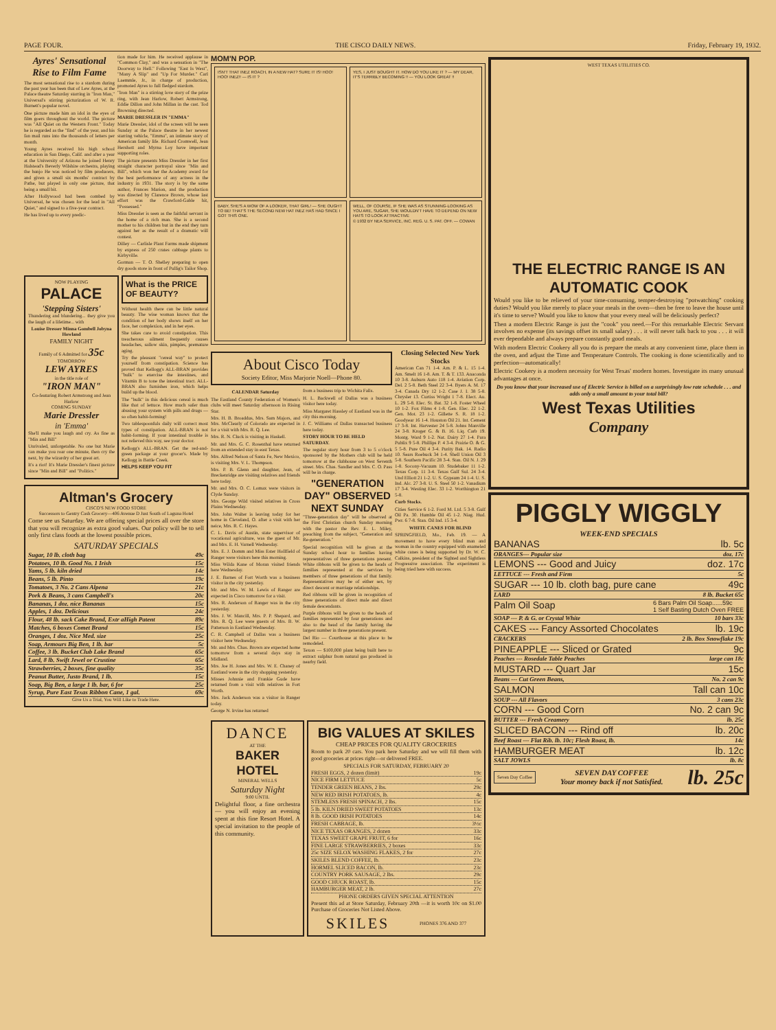PAGE FOUR. THE CISCO DAILY NEWS. Friday, February 19, 1932.
Ayres' Sensational Rise to Film Fame
The most sensational rise to a stardom during the past year has been that of Lew Ayres, at the Palace theatre Saturday starring in "Iron Man," Universal's stirring picturization of W. R. Burnett's popular novel.
One picture made him an idol in the eyes of film goers throughout the world. The picture was "All Quiet on the Western Front." Today he is regarded as the "find" of the year, and his fan mail runs into the thousands of letters per month.
Young Ayres received his high school education in San Diego, Calif. and after a year at the University of Arizona he joined Henry Halstead's Beverly Wilshire orchestra, playing the banjo He was noticed by film producers, and given a small six months' contract by Pathe, but played in only one picture, that being a small bit.
After Hollywood had been combed by Universal, he was chosen for the lead in "All Quiet," and signed to a five-year contract.
He has lived up to every predic-
tion made for him. He received applause in "Common Clay," and was a sensation in "The Doorway to Hell." Following "East Is West", "Many A Slip" and "Up For Murder." Carl Laemmle, Jr., in charge of production, promoted Ayres to full fledged stardom.
"Iron Man" is a stirring love story of the prize ring, with Jean Harlow, Robert Armstrong, Eddie Dillon and John Millan in the cast. Tod Browning directed.
MARIE DRESSLER IN "EMMA"
Marie Dressler, idol of the screen will be seen Sunday at the Palace theatre in her newest starring vehicle, "Emma", an intimate story of American family life. Richard Cromwell, Jean Hershott and Myrna Loy have important supporting roles.
The picture presents Miss Dressler in her first straight character portrayal since "Min and Bill", which won her the Academy award for the best performance of any actress in the industry in 1931. The story is by the same author, Frances Marion, and the production was directed by Clarence Brown, whose last effort was the Crawford-Gable hit, "Possessed."
Miss Dressler is seen as the faithful servant in the home of a rich man. She is a second mother to his children but in the end they turn against her as the result of a dramatic will contest.
Dilley — Carlisle Plant Farms made shipment by express of 250 crates cabbage plants to Kirbyville.
Gorman — T. O. Shelley preparing to open dry goods store in front of Pullig's Tailor Shop.
NOW PLAYING
PALACE
'Stepping Sisters'
Thundering and blundering... they give you the laugh of a lifetime... with
Louise Dresser Minna Gombell Jobyna Howland
FAMILY NIGHT
Family of 6 Admitted for 35c
TOMORROW
LEW AYRES
in the title role of
"IRON MAN"
Co-featuring Robert Armstrong and Jean Harlow
COMING SUNDAY
Marie Dressler
in 'Emma'
She'll make you laugh and cry. As fine as "Min and Bill"
Unrivaled, unforgetable. No one but Marie can make you roar one minute, then cry the next, by the wizardry of her great art.
It's a riot! It's Marie Dressler's finest picture since "Min and Bill" and "Politics."
What is the PRICE OF BEAUTY?
Without health there can be little natural beauty. The wise woman knows that the condition of her body shows itself on her face, her complexion, and in her eyes.
She takes care to avoid constipation. This treacherous ailment frequently causes headaches, sallow skin, pimples, premature aging.
Try the pleasant "cereal way" to protect yourself from constipation. Science has proved that Kellogg's ALL-BRAN provides "bulk" to exercise the intestines, and Vitamin B to tone the intestinal tract. ALL-BRAN also furnishes iron, which helps build up the blood.
The "bulk" in this delicious cereal is much like that of lettuce. How much safer than abusing your system with pills and drugs — so often habit-forming!
Two tablespoonfuls daily will correct most types of constipation. ALL-BRAN is not habit-forming. If your intestinal trouble is not relieved this way, see your doctor.
Kellogg's ALL-BRAN. Get the red-and-green package at your grocer's. Made by Kellogg in Battle Creek.
HELPS KEEP YOU FIT
Altman's Grocery
CISCO'S NEW FOOD STORE
Successors to Gentry Cash Grocery—406 Avenue D Just South of Laguna Hotel
Come see us Saturday. We are offering special prices all over the store that you will recognize as extra good values. Our policy will be to sell only first class foods at the lowest possible prices.
SATURDAY SPECIALS
Sugar, 10 lb. cloth bag 49c
Potatoes, 10 lb. Good No. 1 Irish 15c
Yams, 5 lb. kiln dried 14c
Beans, 5 lb. Pinto 19c
Tomatoes, 3 No. 2 Cans Alpena 21c
Pork & Beans, 3 cans Campbell's 20c
Bananas, 1 doz. nice Bananas 15c
Apples, 1 doz. Delicious 24c
Flour, 48 lb. sack Cake Brand, Extr aHigh Patent 89c
Matches, 6 boxes Comet Brand 15c
Oranges, 1 doz. Nice Med. size 25c
Soap, Armours Big Ben, 1 lb. bar 5c
Coffee, 3 lb. Bucket Club Lake Brand 65c
Lard, 8 lb. Swift Jewel or Crustine 65c
Strawberries, 2 boxes, fine quality 35c
Peanut Butter, Justo Brand, 1 lb. 15c
Soap, Big Ben, a large 1 lb. bar, 6 for 25c
Syrup, Pure East Texas Ribbon Cane, 1 gal. 69c
Give Us a Trial, You Will Like to Trade Here.
MOM'N POP.
ISN'T THAT INEZ ROACH, IN A NEW HAT? SURE IT IS! HOO! HOO! INEZ!! — IS IT ?
YES, I JUST BOUGHT IT. HOW DO YOU LIKE IT ? — MY DEAR, IT'S TERRIBLY BECOMING !! — YOU LOOK GREAT !!
BABY, SHE'S A WOW OF A LOOKER, THAT GIRL! — SHE OUGHT TO BE! THAT'S THE SECOND NEW HAT INEZ HAS HAD SINCE I GOT THIS ONE.
WELL, OF COURSE, IF SHE WAS AS STUNNING-LOOKING AS YOU ARE, SUGAR, SHE WOULDN'T HAVE TO DEPEND ON NEW HATS TO LOOK ATTRACTIVE
© 1932 BY NEA SERVICE, INC. REG. U. S. PAT. OFF. — COWAN
About Cisco Today
Society Editor, Miss Marjorie Noell—Phone 80.
CALENDAR Saturday
The Eastland County Federation of Women's clubs will meet Saturday afternoon in Rising Star.
Mrs. H. B. Broaddus, Mrs. Sam Majors, and Mrs. McClearly of Colorado are expected in for a visit with Mrs. R. Q. Lee.
Mrs. R. N. Cluck is visiting in Haskell.
Mr. and Mrs. G. C. Rosenthal have returned from an extended stay in east Texas.
Mrs. Alfred Nelson of Santa Fe, New Mexico, is visiting Mrs. V. L. Thompson.
Mrs. P. B. Glenn and daughter, Jean, of Breckenridge are visiting relatives and friends here today.
Mr. and Mrs. O. C. Lomax were visitors in Clyde Sunday.
Mrs. George Wild visited relatives in Cross Plains Wednesday.
Mrs. John Walter is leaving today for her home in Cleveland, O. after a visit with her neice, Mrs. R. C. Hayes.
C. L. Davis of Austin, state supervisor of vocational agriculture, was the guest of Mr. and Mrs. E. H. Varnell Wednesday.
Mrs. E. J. Domm and Miss Ester Hollfield of Ranger were visitors here this morning.
Miss Wilda Kane of Moran visited friends here Wednesday.
J. E. Barnes of Fort Worth was a business visitor in the city yesterday.
Mr. and Mrs. W. M. Lewis of Ranger are expected in Cisco tomorrow for a visit.
Mrs. R. Anderson of Ranger was in the city yesterday.
Mrs. J. W. Mancill, Mrs. P. P. Shepard, and Mrs. R. Q. Lee were guests of Mrs. B. W. Patterson in Eastland Wednesday.
C. R. Campbell of Dallas was a business visitor here Wednesday.
Mr. and Mrs. Chas. Brown are expected home tomorrow from a several days stay in Midland.
Mrs. Joe H. Jones and Mrs. W. E. Chaney of Eastland were in the city shopping yesterday.
Misses Johnnie and Frankie Gude have returned from a visit with relatives in Fort Worth.
Mrs. Jack Anderson was a visitor in Ranger today.
George N. Irvine has returned
from a business trip to Wichita Falls.
H. L. Backwell of Dallas was a business visitor here today.
Miss Margaret Hassley of Eastland was in the city this morning.
J. C. Williams of Dallas transacted business here today.
STORY HOUR TO BE HELD SATURDAY.
The regular story hour from 3 to 5 o'clock sponsored by the Mothers club will be held tomorrow at the clubhouse on West Seventh street. Mrs. Chas. Sandler and Mrs. C. O. Pass will be in charge.
"GENERATION DAY" OBSERVED NEXT SUNDAY
"Three-generation day" will be observed at the First Christian church Sunday morning with the pastor the Rev. E. L. Miley, preaching from the subject, "Generation and Re-generation."
Special recognition will be given at the Sunday school hour to families having representatives of three generations present. White ribbons will be given to the heads of families represented at the services by members of three generations of that family. Representatives may be of either sex, by direct descent or marriage relationships.
Red ribbons will be given in recognition of three generations of direct male and direct female descendants.
Purple ribbons will be given to the heads of families represented by four generations and also to the head of the family having the largest number in three generations present.
Del Rio — Courthouse at this place to be remodeled.
Texon — $100,000 plant being built here to extract sulphur from natural gas produced in nearby field.
Closing Selected New York Stocks
American Can 71 1-4. Am. P. & L. 15 1-4. Am. Smelt 16 1-8. Am. T. & T. 133. Anaconda 10 3-8. Auburn Auto 118 1-4. Aviation Corp. Del. 2 5-8. Beth Steel 22 3-4. Byers A. M. 17 3-4. Canada Dry 12 1-2. Case J. I. 38 5-8. Chrysler 13. Curtiss Wright 1 7-8. Elect. Au. L. 29 5-8. Elec. St. Bat. 32 1-8. Foster Wheel 10 1-2. Fox Films 4 1-8. Gen. Elec. 22 1-2. Gen. Mot. 23 1-2. Gillette S. R. 18 1-2. Goodyear 16 1-4. Houston Oil 21. Int. Cement 17 3-8. Int. Harvester 24 5-8. Johns Manville 24 3-8. Kroger G. & B. 16. Liq. Carb 19. Montg. Ward 9 1-2. Nat. Dairy 27 1-4. Para Publix 9 5-8. Phillips P. 4 3-4. Prairie O. & G. 5 5-8. Pure Oil 4 3-4. Purity Bak. 14. Radio 10. Sears Roebuck 34 1-4. Shell Union Oil 3 5-8. Southern Pacific 28 3-4. Stan. Oil N. J. 29 1-8. Socony-Vacuum 10. Studebaker 11 1-2. Texas Corp. 11 3-4. Texas Gulf Sul. 24 3-4. Und Elliott 21 1-2. U. S. Gypsum 24 1-4. U. S. Ind. Alc. 27 3-8. U. S. Steel 50 1-2. Vanadium 17 3-4. Westing Elec. 33 1-2. Worthington 21 5-8.
Curb Stocks.
Cities Service 6 1-2. Ford M. Ltd. 5 3-8. Gulf Oil Pa. 30. Humble Oil 45 1-2. Niag. Hud. Pwr. 6 7-8. Stan. Oil Ind. 15 3-4.
WHITE CANES FOR BLIND
SPRINGFIELD, Mo., Feb. 19. — A movement to have every blind man and woman in the country equipped with enameled white canes is being supported by Dr. W. C. Calkins, president of the Sighted and Sightless Progressive association. The experiment is being tried here with success.
DANCE
AT THE
BAKER HOTEL
MINERAL WELLS
Saturday Night
9:00 UNTIL
Delightful floor, a fine orchestra — you will enjoy an evening spent at this fine Resort Hotel. A special invitation to the people of this community.
BIG VALUES AT SKILES
CHEAP PRICES FOR QUALITY GROCERIES
Room to park 20 cars. You park here Saturday and we will fill them with good groceries at prices right—or delivered FREE.
SPECIALS FOR SATURDAY, FEBRUARY 20
FRESH EGGS, 2 dozen (limit) 19c
NICE FIRM LETTUCE 5c
TENDER GREEN BEANS, 2 lbs. 29c
NEW RED IRISH POTATOES, lb. 4c
STEMLESS FRESH SPINACH, 2 lbs. 15c
5 lb. KILN DRIED SWEET POTATOES 13c
8 lb. GOOD IRISH POTATOES 14c
FRESH CABBAGE, lb. 3½c
NICE TEXAS ORANGES, 2 dozen 33c
TEXAS SWEET GRAPE FRUIT, 6 for 16c
FINE LARGE STRAWBERRIES, 2 boxes 33c
25c SIZE SELOX WASHING FLAKES, 2 for 27c
SKILES BLEND COFFEE, lb. 23c
HORMEL SLICED BACON, lb. 23c
COUNTRY PORK SAUSAGE, 2 lbs. 29c
GOOD CHUCK ROAST, lb. 15c
HAMBURGER MEAT, 2 lb. 27c
PHONE ORDERS GIVEN SPECIAL ATTENTION
Present this ad at Store Saturday, February 20th —it is worth 10c on $1.00 Purchase of Groceries Not Listed Above.
SKILES PHONES 376 AND 377
WEST TEXAS UTILITIES CO.
THE ELECTRIC RANGE IS AN AUTOMATIC COOK
Would you like to be relieved of your time-consuming, temper-destroying "potwatching" cooking duties? Would you like merely to place your meals in the oven—then be free to leave the house until it's time to serve? Would you like to know that your every meal will be deliciously perfect?
Then a modern Electric Range is just the "cook" you need.—For this remarkable Electric Servant involves no expense (its savings offset its small salary) . . . it will never talk back to you . . . it will ever dependable and always prepare constantly good meals.
With modern Electric Cookery all you do is prepare the meals at any convenient time, place them in the oven, and adjust the Time and Temperature Controls. The cooking is done scientifically and to perfection—automatically!
Electric Cookery is a modern necessity for West Texas' modern homes. Investigate its many unusual advantages at once.
Do you know that your increased use of Electric Service is billed on a surprisingly low rate schedule . . . and adds only a small amount to your total bill?
West Texas Utilities
Company
PIGGLY WIGGLY
WEEK-END SPECIALS
BANANAS lb. 5c
ORANGES--- Popular size doz. 17c
LEMONS --- Good and Juicy doz. 17c
LETTUCE --- Fresh and Firm 5c
SUGAR --- 10 lb. cloth bag, pure cane 49c
LARD 8 lb. Bucket 65c
Palm Oil Soap 6 Bars Palm Oil Soap......59c
1 Self Basting Dutch Oven FREE
SOAP --- P. & G. or Crystal White 10 bars 33c
CAKES --- Fancy Assorted Chocolates lb. 19c
CRACKERS 2 lb. Box Snowflake 19c
PINEAPPLE --- Sliced or Grated 9c
Peaches --- Rosedale Table Peaches large can 18c
MUSTARD --- Quart Jar 15c
Beans --- Cut Green Beans, No. 2 can 9c
SALMON Tall can 10c
SOUP --- All Flavors 3 cans 23c
CORN --- Good Corn No. 2 can 9c
BUTTER --- Fresh Creamery lb. 25c
SLICED BACON --- Rind off lb. 20c
Beef Roast --- Flat Rib. lb. 10c; Flesh Roast, lb. 14c
HAMBURGER MEAT lb. 12c
SALT JOWLS lb. 8c
Seven Day Coffee
SEVEN DAY COFFEE
Your money back if not Satisfied.
lb. 25c